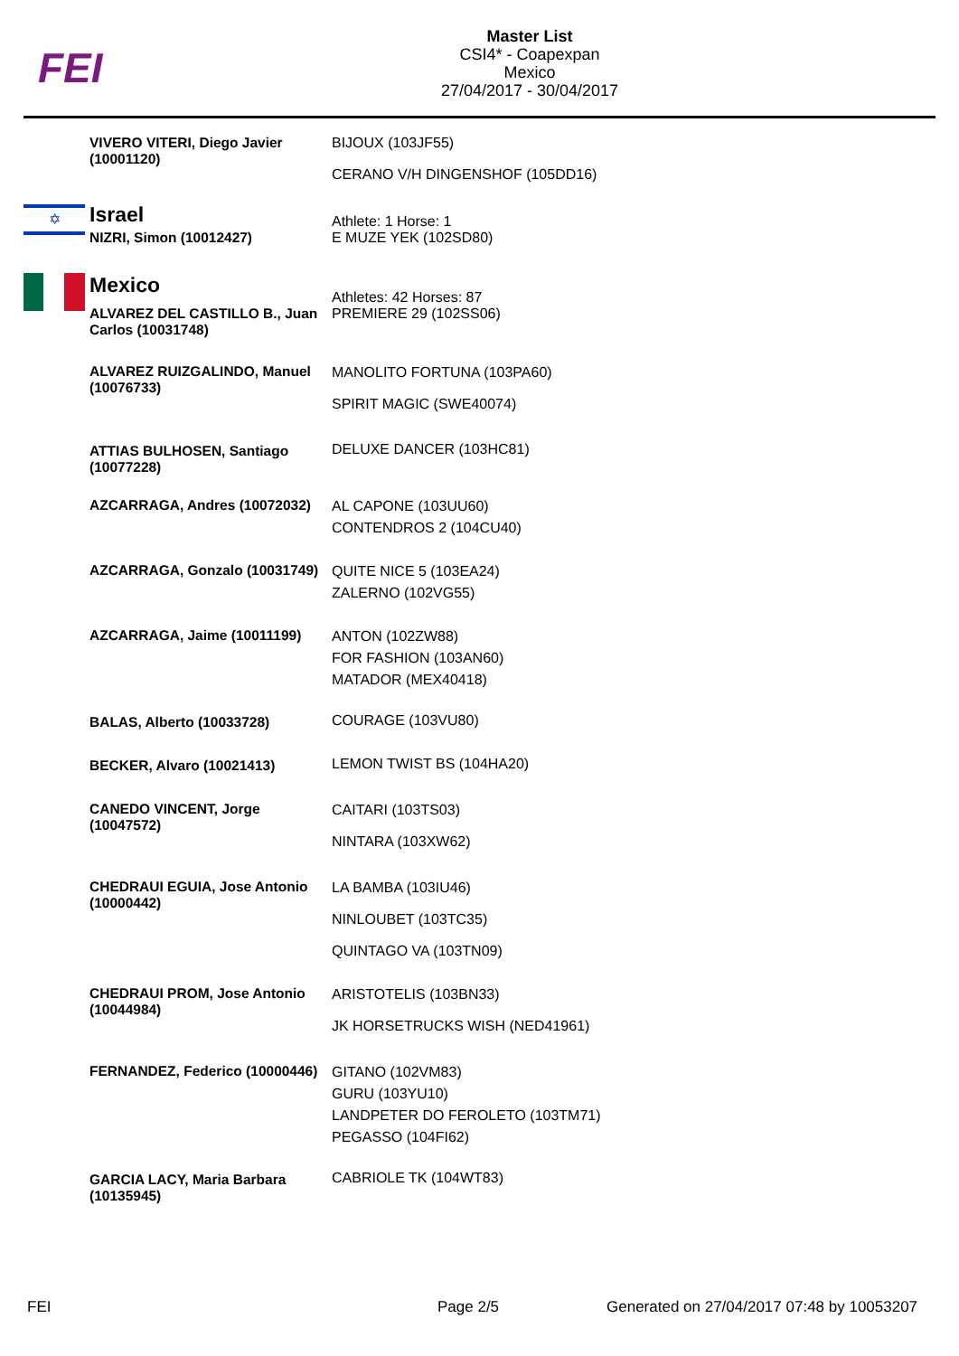FEI
Master List
CSI4* - Coapexpan
Mexico
27/04/2017 - 30/04/2017
| | VIVERO VITERI, Diego Javier (10001120) | BIJOUX (103JF55) CERANO V/H DINGENSHOF (105DD16) |
| ✡ | Israel | Athlete: 1 Horse: 1 |
| | NIZRI, Simon (10012427) | E MUZE YEK (102SD80) |
| | Mexico | Athletes: 42 Horses: 87 |
| | ALVAREZ DEL CASTILLO B., Juan Carlos (10031748) | PREMIERE 29 (102SS06) |
| | ALVAREZ RUIZGALINDO, Manuel (10076733) | MANOLITO FORTUNA (103PA60) SPIRIT MAGIC (SWE40074) |
| | ATTIAS BULHOSEN, Santiago (10077228) | DELUXE DANCER (103HC81) |
| | AZCARRAGA, Andres (10072032) | AL CAPONE (103UU60) CONTENDROS 2 (104CU40) |
| | AZCARRAGA, Gonzalo (10031749) | QUITE NICE 5 (103EA24) ZALERNO (102VG55) |
| | AZCARRAGA, Jaime (10011199) | ANTON (102ZW88) FOR FASHION (103AN60) MATADOR (MEX40418) |
| | BALAS, Alberto (10033728) | COURAGE (103VU80) |
| | BECKER, Alvaro (10021413) | LEMON TWIST BS (104HA20) |
| | CANEDO VINCENT, Jorge (10047572) | CAITARI (103TS03) NINTARA (103XW62) |
| | CHEDRAUI EGUIA, Jose Antonio (10000442) | LA BAMBA (103IU46) NINLOUBET (103TC35) QUINTAGO VA (103TN09) |
| | CHEDRAUI PROM, Jose Antonio (10044984) | ARISTOTELIS (103BN33) JK HORSETRUCKS WISH (NED41961) |
| | FERNANDEZ, Federico (10000446) | GITANO (102VM83) GURU (103YU10) LANDPETER DO FEROLETO (103TM71) PEGASSO (104FI62) |
| | GARCIA LACY, Maria Barbara (10135945) | CABRIOLE TK (104WT83) |
FEI Page 2/5
Generated on 27/04/2017 07:48 by 10053207